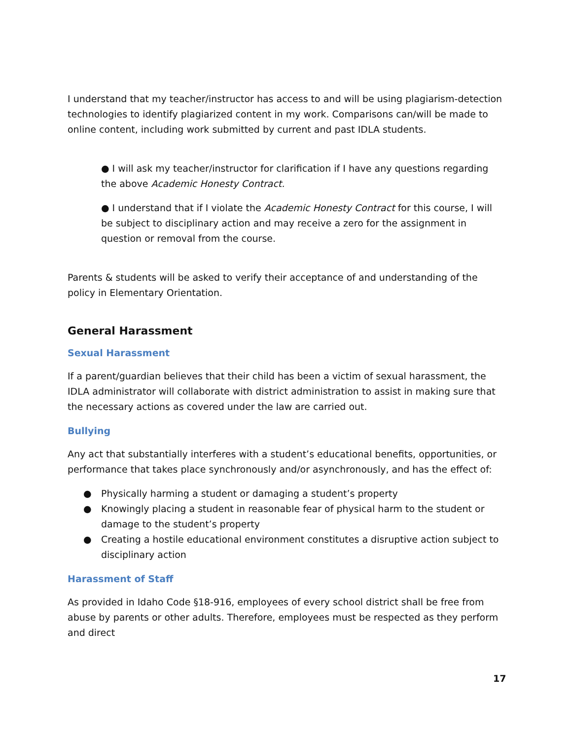I understand that my teacher/instructor has access to and will be using plagiarism-detection technologies to identify plagiarized content in my work. Comparisons can/will be made to online content, including work submitted by current and past IDLA students.
● I will ask my teacher/instructor for clarification if I have any questions regarding the above Academic Honesty Contract.
● I understand that if I violate the Academic Honesty Contract for this course, I will be subject to disciplinary action and may receive a zero for the assignment in question or removal from the course.
Parents & students will be asked to verify their acceptance of and understanding of the policy in Elementary Orientation.
General Harassment
Sexual Harassment
If a parent/guardian believes that their child has been a victim of sexual harassment, the IDLA administrator will collaborate with district administration to assist in making sure that the necessary actions as covered under the law are carried out.
Bullying
Any act that substantially interferes with a student’s educational benefits, opportunities, or performance that takes place synchronously and/or asynchronously, and has the effect of:
● Physically harming a student or damaging a student’s property
● Knowingly placing a student in reasonable fear of physical harm to the student or damage to the student’s property
● Creating a hostile educational environment constitutes a disruptive action subject to disciplinary action
Harassment of Staff
As provided in Idaho Code §18-916, employees of every school district shall be free from abuse by parents or other adults. Therefore, employees must be respected as they perform and direct
17